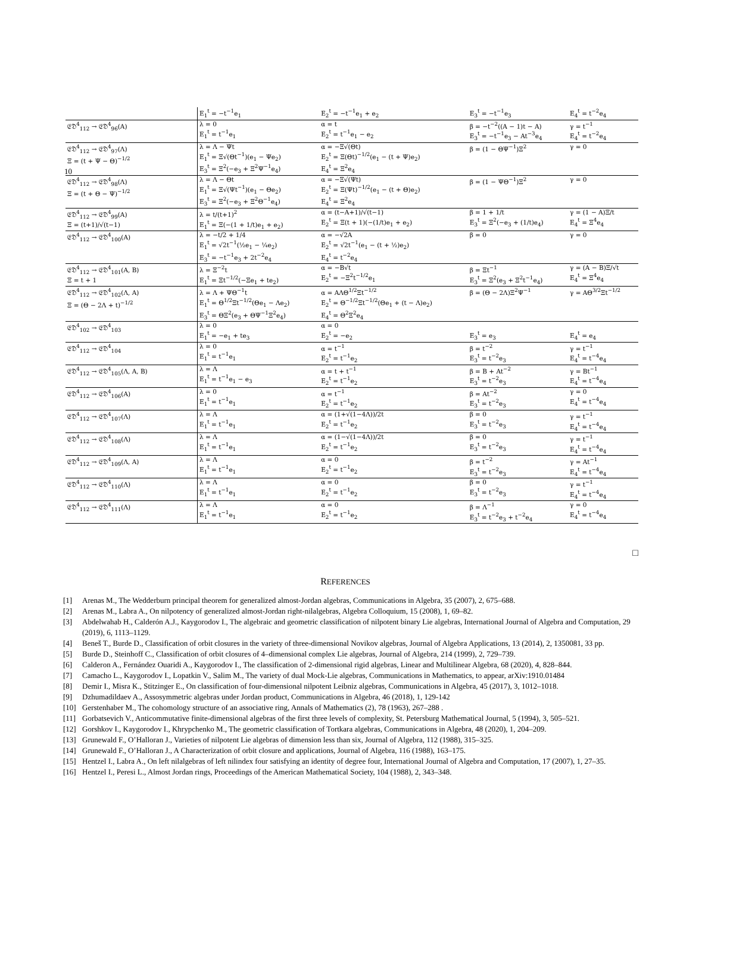10
| | E<sub>1</sub><sup>t</sup> = −t<sup>−1</sup>e<sub>1</sub> | E<sub>2</sub><sup>t</sup> = −t<sup>−1</sup>e<sub>1</sub> + e<sub>2</sub> | E<sub>3</sub><sup>t</sup> = −t<sup>−1</sup>e<sub>3</sub> | E<sub>4</sub><sup>t</sup> = t<sup>−2</sup>e<sub>4</sub> |
| 𝔈𝔇<sup>4</sup><sub>112</sub> → 𝔈𝔇<sup>4</sup><sub>96</sub>(A) | λ = 0 E<sub>1</sub><sup>t</sup> = t<sup>−1</sup>e<sub>1</sub> | α = t E<sub>2</sub><sup>t</sup> = t<sup>−1</sup>e<sub>1</sub> − e<sub>2</sub> | β = −t<sup>−2</sup>((A − 1)t − A) E<sub>3</sub><sup>t</sup> = −t<sup>−1</sup>e<sub>3</sub> − At<sup>−3</sup>e<sub>4</sub> | γ = t<sup>−1</sup> E<sub>4</sub><sup>t</sup> = t<sup>−2</sup>e<sub>4</sub> |
| 𝔈𝔇<sup>4</sup><sub>112</sub> → 𝔈𝔇<sup>4</sup><sub>97</sub>(Λ) Ξ = (t + Ψ − Θ)<sup>−1/2</sup> | λ = Λ − Ψt E<sub>1</sub><sup>t</sup> = Ξ√(Θt<sup>−1</sup>)(e<sub>1</sub> − Ψe<sub>2</sub>) E<sub>3</sub><sup>t</sup> = Ξ<sup>2</sup>(−e<sub>3</sub> + Ξ<sup>2</sup>Ψ<sup>−1</sup>e<sub>4</sub>) | α = −Ξ√(Θt) E<sub>2</sub><sup>t</sup> = Ξ(Θt)<sup>−1/2</sup>(e<sub>1</sub> − (t + Ψ)e<sub>2</sub>) E<sub>4</sub><sup>t</sup> = Ξ<sup>2</sup>e<sub>4</sub> | β = (1 − ΘΨ<sup>−1</sup>)Ξ<sup>2</sup> | γ = 0 |
| 𝔈𝔇<sup>4</sup><sub>112</sub> → 𝔈𝔇<sup>4</sup><sub>98</sub>(Λ) Ξ = (t + Θ − Ψ)<sup>−1/2</sup> | λ = Λ − Θt E<sub>1</sub><sup>t</sup> = Ξ√(Ψt<sup>−1</sup>)(e<sub>1</sub> − Θe<sub>2</sub>) E<sub>3</sub><sup>t</sup> = Ξ<sup>2</sup>(−e<sub>3</sub> + Ξ<sup>2</sup>Θ<sup>−1</sup>e<sub>4</sub>) | α = −Ξ√(Ψt) E<sub>2</sub><sup>t</sup> = Ξ(Ψt)<sup>−1/2</sup>(e<sub>1</sub> − (t + Θ)e<sub>2</sub>) E<sub>4</sub><sup>t</sup> = Ξ<sup>2</sup>e<sub>4</sub> | β = (1 − ΨΘ<sup>−1</sup>)Ξ<sup>2</sup> | γ = 0 |
| 𝔈𝔇<sup>4</sup><sub>112</sub> → 𝔈𝔇<sup>4</sup><sub>99</sub>(A) Ξ = (t+1)/√(t−1) | λ = t/(t+1)<sup>2</sup> E<sub>1</sub><sup>t</sup> = Ξ(−(1 + 1/t)e<sub>1</sub> + e<sub>2</sub>) | α = (t−A+1)/√(t−1) E<sub>2</sub><sup>t</sup> = Ξ(t + 1)(−(1/t)e<sub>1</sub> + e<sub>2</sub>) | β = 1 + 1/t E<sub>3</sub><sup>t</sup> = Ξ<sup>2</sup>(−e<sub>3</sub> + (1/t)e<sub>4</sub>) | γ = (1 − A)Ξ/t E<sub>4</sub><sup>t</sup> = Ξ<sup>4</sup>e<sub>4</sub> |
| 𝔈𝔇<sup>4</sup><sub>112</sub> → 𝔈𝔇<sup>4</sup><sub>100</sub>(A) | λ = −t/2 + 1/4 E<sub>1</sub><sup>t</sup> = √2t<sup>−1</sup>(½e<sub>1</sub> − ¼e<sub>2</sub>) E<sub>3</sub><sup>t</sup> = −t<sup>−1</sup>e<sub>3</sub> + 2t<sup>−2</sup>e<sub>4</sub> | α = −√2A E<sub>2</sub><sup>t</sup> = √2t<sup>−1</sup>(e<sub>1</sub> − (t + ½)e<sub>2</sub>) E<sub>4</sub><sup>t</sup> = t<sup>−2</sup>e<sub>4</sub> | β = 0 | γ = 0 |
| 𝔈𝔇<sup>4</sup><sub>112</sub> → 𝔈𝔇<sup>4</sup><sub>101</sub>(A, B) Ξ = t + 1 | λ = Ξ<sup>−2</sup>t E<sub>1</sub><sup>t</sup> = Ξt<sup>−1/2</sup>(−Ξe<sub>1</sub> + te<sub>2</sub>) | α = −B√t E<sub>2</sub><sup>t</sup> = −Ξ<sup>2</sup>t<sup>−1/2</sup>e<sub>1</sub> | β = Ξt<sup>−1</sup> E<sub>3</sub><sup>t</sup> = Ξ<sup>2</sup>(e<sub>3</sub> + Ξ<sup>2</sup>t<sup>−1</sup>e<sub>4</sub>) | γ = (A − B)Ξ/√t E<sub>4</sub><sup>t</sup> = Ξ<sup>4</sup>e<sub>4</sub> |
| 𝔈𝔇<sup>4</sup><sub>112</sub> → 𝔈𝔇<sup>4</sup><sub>102</sub>(Λ, A) Ξ = (Θ − 2Λ + t)<sup>−1/2</sup> | λ = Λ + ΨΘ<sup>−1</sup>t E<sub>1</sub><sup>t</sup> = Θ<sup>1/2</sup>Ξt<sup>−1/2</sup>(Θe<sub>1</sub> − Λe<sub>2</sub>) E<sub>3</sub><sup>t</sup> = ΘΞ<sup>2</sup>(e<sub>3</sub> + ΘΨ<sup>−1</sup>Ξ<sup>2</sup>e<sub>4</sub>) | α = AΛΘ<sup>1/2</sup>Ξt<sup>−1/2</sup> E<sub>2</sub><sup>t</sup> = Θ<sup>−1/2</sup>Ξt<sup>−1/2</sup>(Θe<sub>1</sub> + (t − Λ)e<sub>2</sub>) E<sub>4</sub><sup>t</sup> = Θ<sup>2</sup>Ξ<sup>2</sup>e<sub>4</sub> | β = (Θ − 2Λ)Ξ<sup>2</sup>Ψ<sup>−1</sup> | γ = AΘ<sup>3/2</sup>Ξt<sup>−1/2</sup> |
| 𝔈𝔇<sup>4</sup><sub>102</sub> → 𝔈𝔇<sup>4</sup><sub>103</sub> | λ = 0 E<sub>1</sub><sup>t</sup> = −e<sub>1</sub> + te<sub>3</sub> | α = 0 E<sub>2</sub><sup>t</sup> = −e<sub>2</sub> | E<sub>3</sub><sup>t</sup> = e<sub>3</sub> | E<sub>4</sub><sup>t</sup> = e<sub>4</sub> |
| 𝔈𝔇<sup>4</sup><sub>112</sub> → 𝔈𝔇<sup>4</sup><sub>104</sub> | λ = 0 E<sub>1</sub><sup>t</sup> = t<sup>−1</sup>e<sub>1</sub> | α = t<sup>−1</sup> E<sub>2</sub><sup>t</sup> = t<sup>−1</sup>e<sub>2</sub> | β = t<sup>−2</sup> E<sub>3</sub><sup>t</sup> = t<sup>−2</sup>e<sub>3</sub> | γ = t<sup>−1</sup> E<sub>4</sub><sup>t</sup> = t<sup>−4</sup>e<sub>4</sub> |
| 𝔈𝔇<sup>4</sup><sub>112</sub> → 𝔈𝔇<sup>4</sup><sub>105</sub>(Λ, A, B) | λ = Λ E<sub>1</sub><sup>t</sup> = t<sup>−1</sup>e<sub>1</sub> − e<sub>3</sub> | α = t + t<sup>−1</sup> E<sub>2</sub><sup>t</sup> = t<sup>−1</sup>e<sub>2</sub> | β = B + At<sup>−2</sup> E<sub>3</sub><sup>t</sup> = t<sup>−2</sup>e<sub>3</sub> | γ = Bt<sup>−1</sup> E<sub>4</sub><sup>t</sup> = t<sup>−4</sup>e<sub>4</sub> |
| 𝔈𝔇<sup>4</sup><sub>112</sub> → 𝔈𝔇<sup>4</sup><sub>106</sub>(A) | λ = 0 E<sub>1</sub><sup>t</sup> = t<sup>−1</sup>e<sub>1</sub> | α = t<sup>−1</sup> E<sub>2</sub><sup>t</sup> = t<sup>−1</sup>e<sub>2</sub> | β = At<sup>−2</sup> E<sub>3</sub><sup>t</sup> = t<sup>−2</sup>e<sub>3</sub> | γ = 0 E<sub>4</sub><sup>t</sup> = t<sup>−4</sup>e<sub>4</sub> |
| 𝔈𝔇<sup>4</sup><sub>112</sub> → 𝔈𝔇<sup>4</sup><sub>107</sub>(Λ) | λ = Λ E<sub>1</sub><sup>t</sup> = t<sup>−1</sup>e<sub>1</sub> | α = (1+√(1−4Λ))/2t E<sub>2</sub><sup>t</sup> = t<sup>−1</sup>e<sub>2</sub> | β = 0 E<sub>3</sub><sup>t</sup> = t<sup>−2</sup>e<sub>3</sub> | γ = t<sup>−1</sup> E<sub>4</sub><sup>t</sup> = t<sup>−4</sup>e<sub>4</sub> |
| 𝔈𝔇<sup>4</sup><sub>112</sub> → 𝔈𝔇<sup>4</sup><sub>108</sub>(Λ) | λ = Λ E<sub>1</sub><sup>t</sup> = t<sup>−1</sup>e<sub>1</sub> | α = (1−√(1−4Λ))/2t E<sub>2</sub><sup>t</sup> = t<sup>−1</sup>e<sub>2</sub> | β = 0 E<sub>3</sub><sup>t</sup> = t<sup>−2</sup>e<sub>3</sub> | γ = t<sup>−1</sup> E<sub>4</sub><sup>t</sup> = t<sup>−4</sup>e<sub>4</sub> |
| 𝔈𝔇<sup>4</sup><sub>112</sub> → 𝔈𝔇<sup>4</sup><sub>109</sub>(Λ, A) | λ = Λ E<sub>1</sub><sup>t</sup> = t<sup>−1</sup>e<sub>1</sub> | α = 0 E<sub>2</sub><sup>t</sup> = t<sup>−1</sup>e<sub>2</sub> | β = t<sup>−2</sup> E<sub>3</sub><sup>t</sup> = t<sup>−2</sup>e<sub>3</sub> | γ = At<sup>−1</sup> E<sub>4</sub><sup>t</sup> = t<sup>−4</sup>e<sub>4</sub> |
| 𝔈𝔇<sup>4</sup><sub>112</sub> → 𝔈𝔇<sup>4</sup><sub>110</sub>(Λ) | λ = Λ E<sub>1</sub><sup>t</sup> = t<sup>−1</sup>e<sub>1</sub> | α = 0 E<sub>2</sub><sup>t</sup> = t<sup>−1</sup>e<sub>2</sub> | β = 0 E<sub>3</sub><sup>t</sup> = t<sup>−2</sup>e<sub>3</sub> | γ = t<sup>−1</sup> E<sub>4</sub><sup>t</sup> = t<sup>−4</sup>e<sub>4</sub> |
| 𝔈𝔇<sup>4</sup><sub>112</sub> → 𝔈𝔇<sup>4</sup><sub>111</sub>(Λ) | λ = Λ E<sub>1</sub><sup>t</sup> = t<sup>−1</sup>e<sub>1</sub> | α = 0 E<sub>2</sub><sup>t</sup> = t<sup>−1</sup>e<sub>2</sub> | β = Λ<sup>−1</sup> E<sub>3</sub><sup>t</sup> = t<sup>−2</sup>e<sub>3</sub> + t<sup>−2</sup>e<sub>4</sub> | γ = 0 E<sub>4</sub><sup>t</sup> = t<sup>−4</sup>e<sub>4</sub> |
□
REFERENCES
[1] Arenas M., The Wedderburn principal theorem for generalized almost-Jordan algebras, Communications in Algebra, 35 (2007), 2, 675–688.
[2] Arenas M., Labra A., On nilpotency of generalized almost-Jordan right-nilalgebras, Algebra Colloquium, 15 (2008), 1, 69–82.
[3] Abdelwahab H., Calderón A.J., Kaygorodov I., The algebraic and geometric classification of nilpotent binary Lie algebras, International Journal of Algebra and Computation, 29 (2019), 6, 1113–1129.
[4] Beneš T., Burde D., Classification of orbit closures in the variety of three-dimensional Novikov algebras, Journal of Algebra Applications, 13 (2014), 2, 1350081, 33 pp.
[5] Burde D., Steinhoff C., Classification of orbit closures of 4–dimensional complex Lie algebras, Journal of Algebra, 214 (1999), 2, 729–739.
[6] Calderon A., Fernández Ouaridi A., Kaygorodov I., The classification of 2-dimensional rigid algebras, Linear and Multilinear Algebra, 68 (2020), 4, 828–844.
[7] Camacho L., Kaygorodov I., Lopatkin V., Salim M., The variety of dual Mock-Lie algebras, Communications in Mathematics, to appear, arXiv:1910.01484
[8] Demir I., Misra K., Stitzinger E., On classification of four-dimensional nilpotent Leibniz algebras, Communications in Algebra, 45 (2017), 3, 1012–1018.
[9] Dzhumadildaev A., Assosymmetric algebras under Jordan product, Communications in Algebra, 46 (2018), 1, 129-142
[10] Gerstenhaber M., The cohomology structure of an associative ring, Annals of Mathematics (2), 78 (1963), 267–288 .
[11] Gorbatsevich V., Anticommutative finite-dimensional algebras of the first three levels of complexity, St. Petersburg Mathematical Journal, 5 (1994), 3, 505–521.
[12] Gorshkov I., Kaygorodov I., Khrypchenko M., The geometric classification of Tortkara algebras, Communications in Algebra, 48 (2020), 1, 204–209.
[13] Grunewald F., O’Halloran J., Varieties of nilpotent Lie algebras of dimension less than six, Journal of Algebra, 112 (1988), 315–325.
[14] Grunewald F., O’Halloran J., A Characterization of orbit closure and applications, Journal of Algebra, 116 (1988), 163–175.
[15] Hentzel I., Labra A., On left nilalgebras of left nilindex four satisfying an identity of degree four, International Journal of Algebra and Computation, 17 (2007), 1, 27–35.
[16] Hentzel I., Peresi L., Almost Jordan rings, Proceedings of the American Mathematical Society, 104 (1988), 2, 343–348.